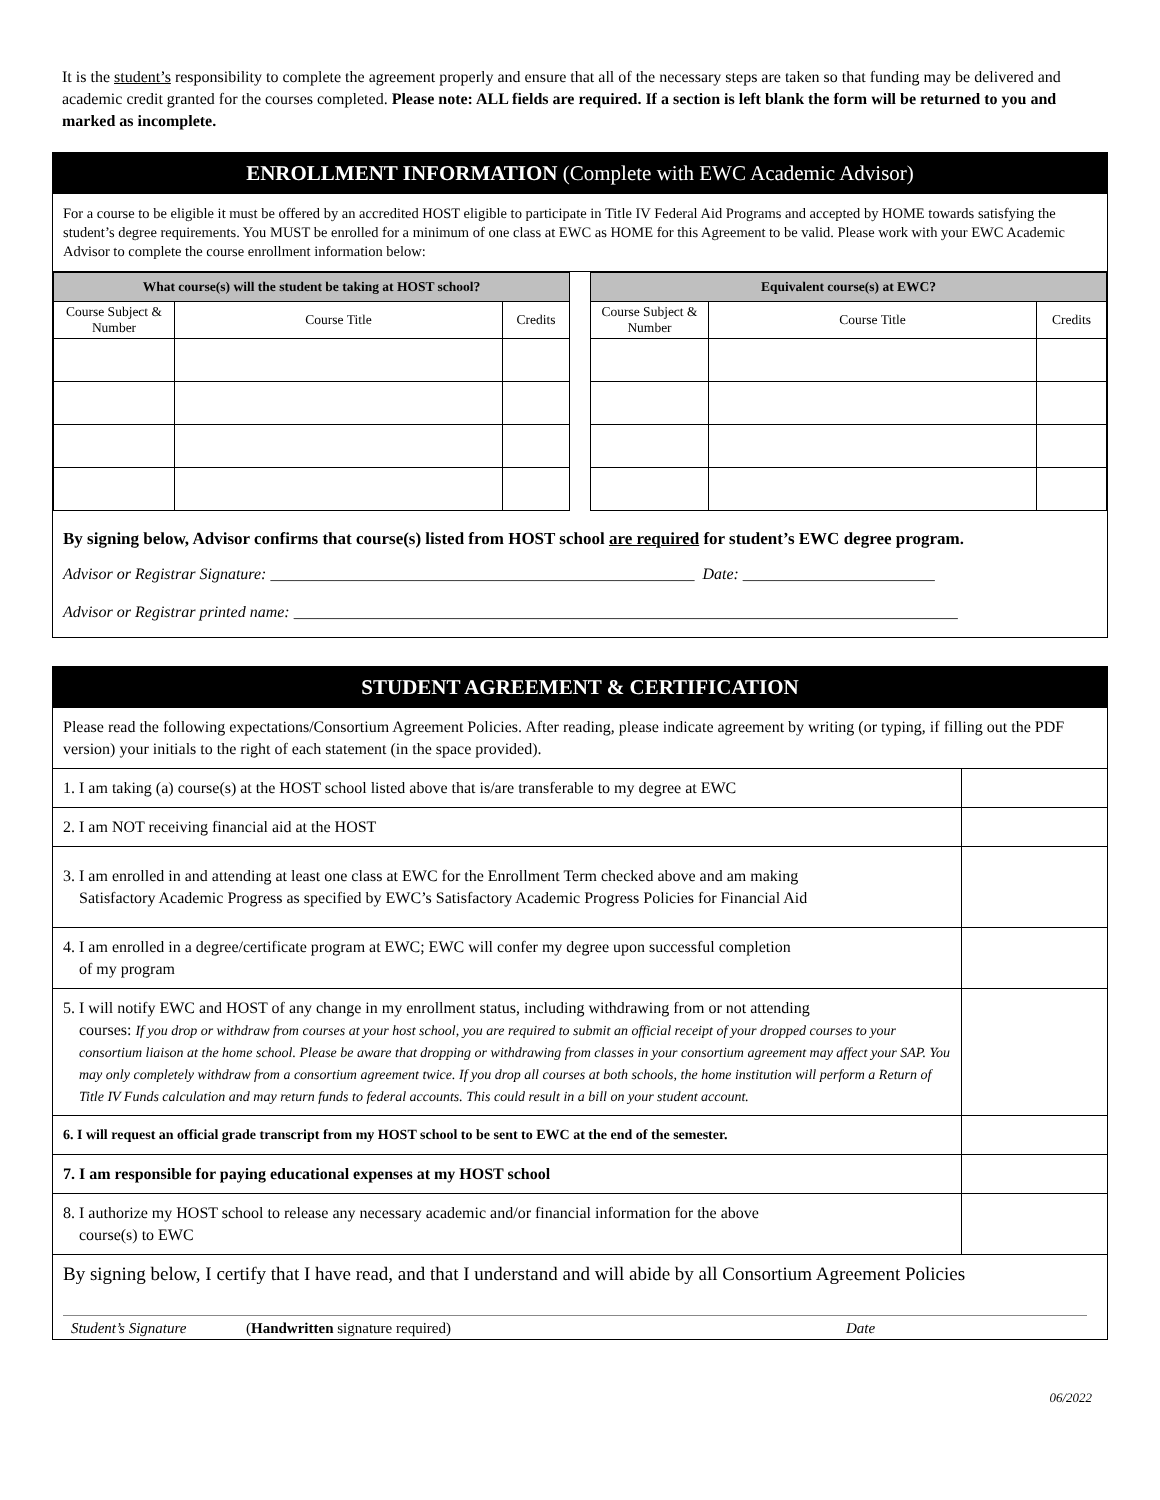It is the student’s responsibility to complete the agreement properly and ensure that all of the necessary steps are taken so that funding may be delivered and academic credit granted for the courses completed. Please note: ALL fields are required. If a section is left blank the form will be returned to you and marked as incomplete.
ENROLLMENT INFORMATION (Complete with EWC Academic Advisor)
For a course to be eligible it must be offered by an accredited HOST eligible to participate in Title IV Federal Aid Programs and accepted by HOME towards satisfying the student’s degree requirements. You MUST be enrolled for a minimum of one class at EWC as HOME for this Agreement to be valid. Please work with your EWC Academic Advisor to complete the course enrollment information below:
| What course(s) will the student be taking at HOST school? | | |
| --- | --- | --- |
| Course Subject & Number | Course Title | Credits |
| Equivalent course(s) at EWC? | | |
| --- | --- | --- |
| Course Subject & Number | Course Title | Credits |
By signing below, Advisor confirms that course(s) listed from HOST school are required for student’s EWC degree program.
Advisor or Registrar Signature: _____________________________________________________ Date: ________________________
Advisor or Registrar printed name: ___________________________________________________________________________________
STUDENT AGREEMENT & CERTIFICATION
| Please read the following expectations/Consortium Agreement Policies. After reading, please indicate agreement by writing (or typing, if filling out the PDF version) your initials to the right of each statement (in the space provided). | |
| 1. I am taking (a) course(s) at the HOST school listed above that is/are transferable to my degree at EWC | |
| 2. I am NOT receiving financial aid at the HOST | |
| 3. I am enrolled in and attending at least one class at EWC for the Enrollment Term checked above and am making Satisfactory Academic Progress as specified by EWC’s Satisfactory Academic Progress Policies for Financial Aid | |
| 4. I am enrolled in a degree/certificate program at EWC; EWC will confer my degree upon successful completion of my program | |
| 5. I will notify EWC and HOST of any change in my enrollment status, including withdrawing from or not attending courses: If you drop or withdraw from courses at your host school, you are required to submit an official receipt of your dropped courses to your consortium liaison at the home school. Please be aware that dropping or withdrawing from classes in your consortium agreement may affect your SAP. You may only completely withdraw from a consortium agreement twice. If you drop all courses at both schools, the home institution will perform a Return of Title IV Funds calculation and may return funds to federal accounts. This could result in a bill on your student account. | |
| 6. I will request an official grade transcript from my HOST school to be sent to EWC at the end of the semester. | |
| 7. I am responsible for paying educational expenses at my HOST school | |
| 8. I authorize my HOST school to release any necessary academic and/or financial information for the above course(s) to EWC | |
| By signing below, I certify that I have read, and that I understand and will abide by all Consortium Agreement Policies | |
Student’s Signature (Handwritten signature required) Date
06/2022